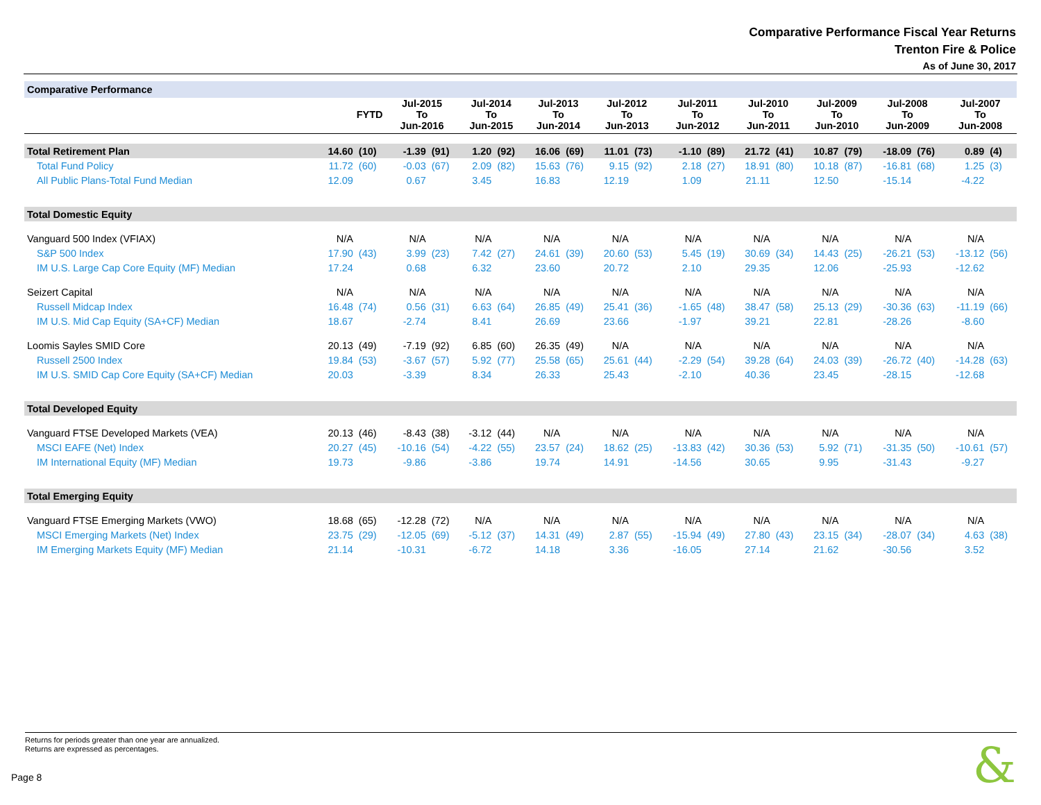Comparative Performance Fiscal Year Returns
Trenton Fire & Police
As of June 30, 2017
| Comparative Performance | | | | | | | | | | | | | | | | | | | | |
| | FYTD | | Jul-2015 To Jun-2016 | | Jul-2014 To Jun-2015 | | Jul-2013 To Jun-2014 | | Jul-2012 To Jun-2013 | | Jul-2011 To Jun-2012 | | Jul-2010 To Jun-2011 | | Jul-2009 To Jun-2010 | | Jul-2008 To Jun-2009 | | Jul-2007 To Jun-2008 | |
| Total Retirement Plan | 14.60 | (10) | -1.39 | (91) | 1.20 | (92) | 16.06 | (69) | 11.01 | (73) | -1.10 | (89) | 21.72 | (41) | 10.87 | (79) | -18.09 | (76) | 0.89 | (4) |
| Total Fund Policy | 11.72 | (60) | -0.03 | (67) | 2.09 | (82) | 15.63 | (76) | 9.15 | (92) | 2.18 | (27) | 18.91 | (80) | 10.18 | (87) | -16.81 | (68) | 1.25 | (3) |
| All Public Plans-Total Fund Median | 12.09 | | 0.67 | | 3.45 | | 16.83 | | 12.19 | | 1.09 | | 21.11 | | 12.50 | | -15.14 | | -4.22 | |
| Total Domestic Equity | | | | | | | | | | | | | | | | | | | | |
| Vanguard 500 Index (VFIAX) | N/A | | N/A | | N/A | | N/A | | N/A | | N/A | | N/A | | N/A | | N/A | | N/A | |
| S&P 500 Index | 17.90 | (43) | 3.99 | (23) | 7.42 | (27) | 24.61 | (39) | 20.60 | (53) | 5.45 | (19) | 30.69 | (34) | 14.43 | (25) | -26.21 | (53) | -13.12 | (56) |
| IM U.S. Large Cap Core Equity (MF) Median | 17.24 | | 0.68 | | 6.32 | | 23.60 | | 20.72 | | 2.10 | | 29.35 | | 12.06 | | -25.93 | | -12.62 | |
| Seizert Capital | N/A | | N/A | | N/A | | N/A | | N/A | | N/A | | N/A | | N/A | | N/A | | N/A | |
| Russell Midcap Index | 16.48 | (74) | 0.56 | (31) | 6.63 | (64) | 26.85 | (49) | 25.41 | (36) | -1.65 | (48) | 38.47 | (58) | 25.13 | (29) | -30.36 | (63) | -11.19 | (66) |
| IM U.S. Mid Cap Equity (SA+CF) Median | 18.67 | | -2.74 | | 8.41 | | 26.69 | | 23.66 | | -1.97 | | 39.21 | | 22.81 | | -28.26 | | -8.60 | |
| Loomis Sayles SMID Core | 20.13 | (49) | -7.19 | (92) | 6.85 | (60) | 26.35 | (49) | N/A | | N/A | | N/A | | N/A | | N/A | | N/A | |
| Russell 2500 Index | 19.84 | (53) | -3.67 | (57) | 5.92 | (77) | 25.58 | (65) | 25.61 | (44) | -2.29 | (54) | 39.28 | (64) | 24.03 | (39) | -26.72 | (40) | -14.28 | (63) |
| IM U.S. SMID Cap Core Equity (SA+CF) Median | 20.03 | | -3.39 | | 8.34 | | 26.33 | | 25.43 | | -2.10 | | 40.36 | | 23.45 | | -28.15 | | -12.68 | |
| Total Developed Equity | | | | | | | | | | | | | | | | | | | | |
| Vanguard FTSE Developed Markets (VEA) | 20.13 | (46) | -8.43 | (38) | -3.12 | (44) | N/A | | N/A | | N/A | | N/A | | N/A | | N/A | | N/A | |
| MSCI EAFE (Net) Index | 20.27 | (45) | -10.16 | (54) | -4.22 | (55) | 23.57 | (24) | 18.62 | (25) | -13.83 | (42) | 30.36 | (53) | 5.92 | (71) | -31.35 | (50) | -10.61 | (57) |
| IM International Equity (MF) Median | 19.73 | | -9.86 | | -3.86 | | 19.74 | | 14.91 | | -14.56 | | 30.65 | | 9.95 | | -31.43 | | -9.27 | |
| Total Emerging Equity | | | | | | | | | | | | | | | | | | | | |
| Vanguard FTSE Emerging Markets (VWO) | 18.68 | (65) | -12.28 | (72) | N/A | | N/A | | N/A | | N/A | | N/A | | N/A | | N/A | | N/A | |
| MSCI Emerging Markets (Net) Index | 23.75 | (29) | -12.05 | (69) | -5.12 | (37) | 14.31 | (49) | 2.87 | (55) | -15.94 | (49) | 27.80 | (43) | 23.15 | (34) | -28.07 | (34) | 4.63 | (38) |
| IM Emerging Markets Equity (MF) Median | 21.14 | | -10.31 | | -6.72 | | 14.18 | | 3.36 | | -16.05 | | 27.14 | | 21.62 | | -30.56 | | 3.52 | |
Returns for periods greater than one year are annualized.
Returns are expressed as percentages.
Page 8 &